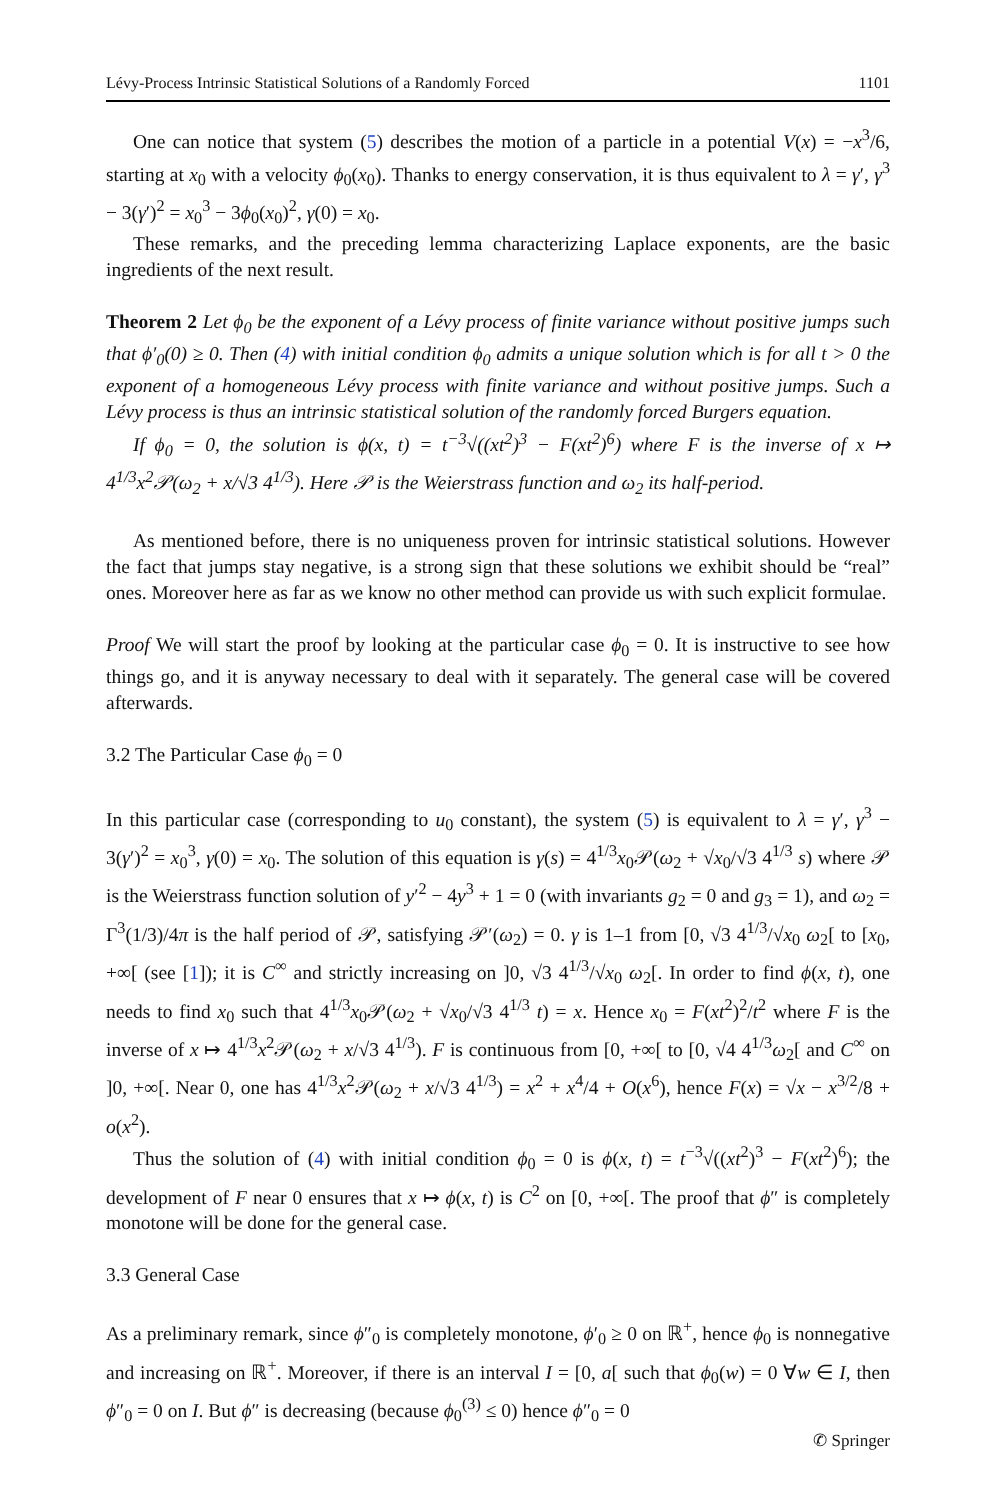Lévy-Process Intrinsic Statistical Solutions of a Randomly Forced 1101
One can notice that system (5) describes the motion of a particle in a potential V(x) = −x<sup>3</sup>/6, starting at x<sub>0</sub> with a velocity ϕ<sub>0</sub>(x<sub>0</sub>). Thanks to energy conservation, it is thus equivalent to λ = γ′, γ<sup>3</sup> − 3(γ′)<sup>2</sup> = x<sub>0</sub><sup>3</sup> − 3ϕ<sub>0</sub>(x<sub>0</sub>)<sup>2</sup>, γ(0) = x<sub>0</sub>.
These remarks, and the preceding lemma characterizing Laplace exponents, are the basic ingredients of the next result.
Theorem 2 Let ϕ<sub>0</sub> be the exponent of a Lévy process of finite variance without positive jumps such that ϕ′<sub>0</sub>(0) ≥ 0. Then (4) with initial condition ϕ<sub>0</sub> admits a unique solution which is for all t > 0 the exponent of a homogeneous Lévy process with finite variance and without positive jumps. Such a Lévy process is thus an intrinsic statistical solution of the randomly forced Burgers equation.
If ϕ<sub>0</sub> = 0, the solution is ϕ(x, t) = t<sup>−3</sup>√((xt<sup>2</sup>)<sup>3</sup> − F(xt<sup>2</sup>)<sup>6</sup>) where F is the inverse of x ↦ 4<sup>1/3</sup>x<sup>2</sup>𝒫(ω<sub>2</sub> + x/√3 4<sup>1/3</sup>). Here 𝒫 is the Weierstrass function and ω<sub>2</sub> its half-period.
As mentioned before, there is no uniqueness proven for intrinsic statistical solutions. However the fact that jumps stay negative, is a strong sign that these solutions we exhibit should be “real” ones. Moreover here as far as we know no other method can provide us with such explicit formulae.
Proof We will start the proof by looking at the particular case ϕ<sub>0</sub> = 0. It is instructive to see how things go, and it is anyway necessary to deal with it separately. The general case will be covered afterwards.
3.2 The Particular Case ϕ<sub>0</sub> = 0
In this particular case (corresponding to u<sub>0</sub> constant), the system (5) is equivalent to λ = γ′, γ<sup>3</sup> − 3(γ′)<sup>2</sup> = x<sub>0</sub><sup>3</sup>, γ(0) = x<sub>0</sub>. The solution of this equation is γ(s) = 4<sup>1/3</sup>x<sub>0</sub>𝒫(ω<sub>2</sub> + √x<sub>0</sub>/√3 4<sup>1/3</sup> s) where 𝒫 is the Weierstrass function solution of y′<sup>2</sup> − 4y<sup>3</sup> + 1 = 0 (with invariants g<sub>2</sub> = 0 and g<sub>3</sub> = 1), and ω<sub>2</sub> = Γ<sup>3</sup>(1/3)/4π is the half period of 𝒫, satisfying 𝒫′(ω<sub>2</sub>) = 0. γ is 1–1 from [0, √3 4<sup>1/3</sup>/√x<sub>0</sub> ω<sub>2</sub>[ to [x<sub>0</sub>, +∞[ (see [1]); it is C<sup>∞</sup> and strictly increasing on ]0, √3 4<sup>1/3</sup>/√x<sub>0</sub> ω<sub>2</sub>[. In order to find ϕ(x, t), one needs to find x<sub>0</sub> such that 4<sup>1/3</sup>x<sub>0</sub>𝒫(ω<sub>2</sub> + √x<sub>0</sub>/√3 4<sup>1/3</sup> t) = x. Hence x<sub>0</sub> = F(xt<sup>2</sup>)<sup>2</sup>/t<sup>2</sup> where F is the inverse of x ↦ 4<sup>1/3</sup>x<sup>2</sup>𝒫(ω<sub>2</sub> + x/√3 4<sup>1/3</sup>). F is continuous from [0, +∞[ to [0, √4 4<sup>1/3</sup>ω<sub>2</sub>[ and C<sup>∞</sup> on ]0, +∞[. Near 0, one has 4<sup>1/3</sup>x<sup>2</sup>𝒫(ω<sub>2</sub> + x/√3 4<sup>1/3</sup>) = x<sup>2</sup> + x<sup>4</sup>/4 + O(x<sup>6</sup>), hence F(x) = √x − x<sup>3/2</sup>/8 + o(x<sup>2</sup>).
Thus the solution of (4) with initial condition ϕ<sub>0</sub> = 0 is ϕ(x, t) = t<sup>−3</sup>√((xt<sup>2</sup>)<sup>3</sup> − F(xt<sup>2</sup>)<sup>6</sup>); the development of F near 0 ensures that x ↦ ϕ(x, t) is C<sup>2</sup> on [0, +∞[. The proof that ϕ″ is completely monotone will be done for the general case.
3.3 General Case
As a preliminary remark, since ϕ″<sub>0</sub> is completely monotone, ϕ′<sub>0</sub> ≥ 0 on ℝ<sup>+</sup>, hence ϕ<sub>0</sub> is nonnegative and increasing on ℝ<sup>+</sup>. Moreover, if there is an interval I = [0, a[ such that ϕ<sub>0</sub>(w) = 0 ∀w ∈ I, then ϕ″<sub>0</sub> = 0 on I. But ϕ″ is decreasing (because ϕ<sub>0</sub><sup>(3)</sup> ≤ 0) hence ϕ″<sub>0</sub> = 0
✆ Springer